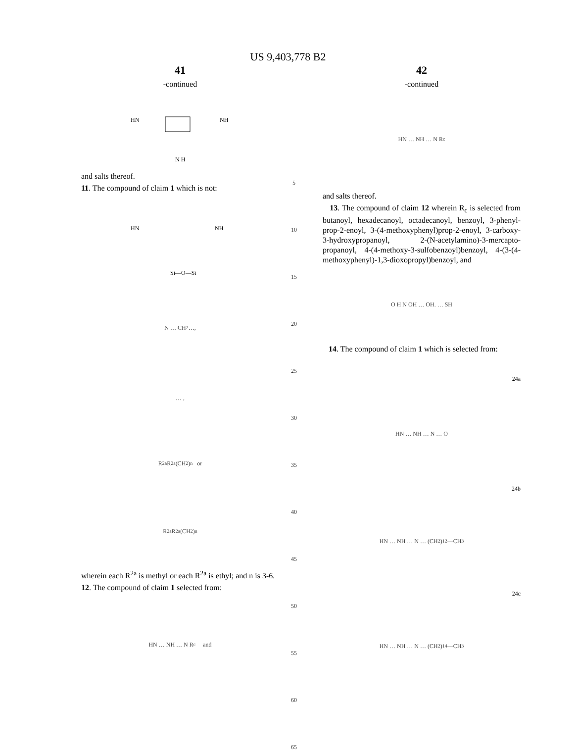US 9,403,778 B2
41
-continued
HN
NH
N H
and salts thereof.
11. The compound of claim 1 which is not:
HN
NH
Si—O—Si
N … CH<sub>2</sub> …,
… ,
R<sup>2a</sup> R<sup>2a</sup> (CH<sub>2</sub>)<sub>n</sub> or
R<sup>2a</sup> R<sup>2a</sup> (CH<sub>2</sub>)<sub>n</sub>
wherein each R<sup>2a</sup> is methyl or each R<sup>2a</sup> is ethyl; and n is 3-6.
12. The compound of claim 1 selected from:
HN … NH … N R<sub>c</sub> and
5
10
15
20
25
30
35
40
45
50
55
60
65
42
-continued
HN … NH … N R<sub>c</sub>
and salts thereof.
13. The compound of claim 12 wherein R<sub>c</sub> is selected from butanoyl, hexadecanoyl, octadecanoyl, benzoyl, 3-phenyl-prop-2-enoyl, 3-(4-methoxyphenyl)prop-2-enoyl, 3-carboxy-3-hydroxypropanoyl, 2-(N-acetylamino)-3-mercapto-propanoyl, 4-(4-methoxy-3-sulfobenzoyl)benzoyl, 4-(3-(4-methoxyphenyl)-1,3-dioxopropyl)benzoyl, and
O H N OH … OH. … SH
14. The compound of claim 1 which is selected from:
24a
HN … NH … N … O
24b
HN … NH … N … (CH<sub>2</sub>)<sub>12</sub>—CH<sub>3</sub>
24c
HN … NH … N … (CH<sub>2</sub>)<sub>14</sub>—CH<sub>3</sub>